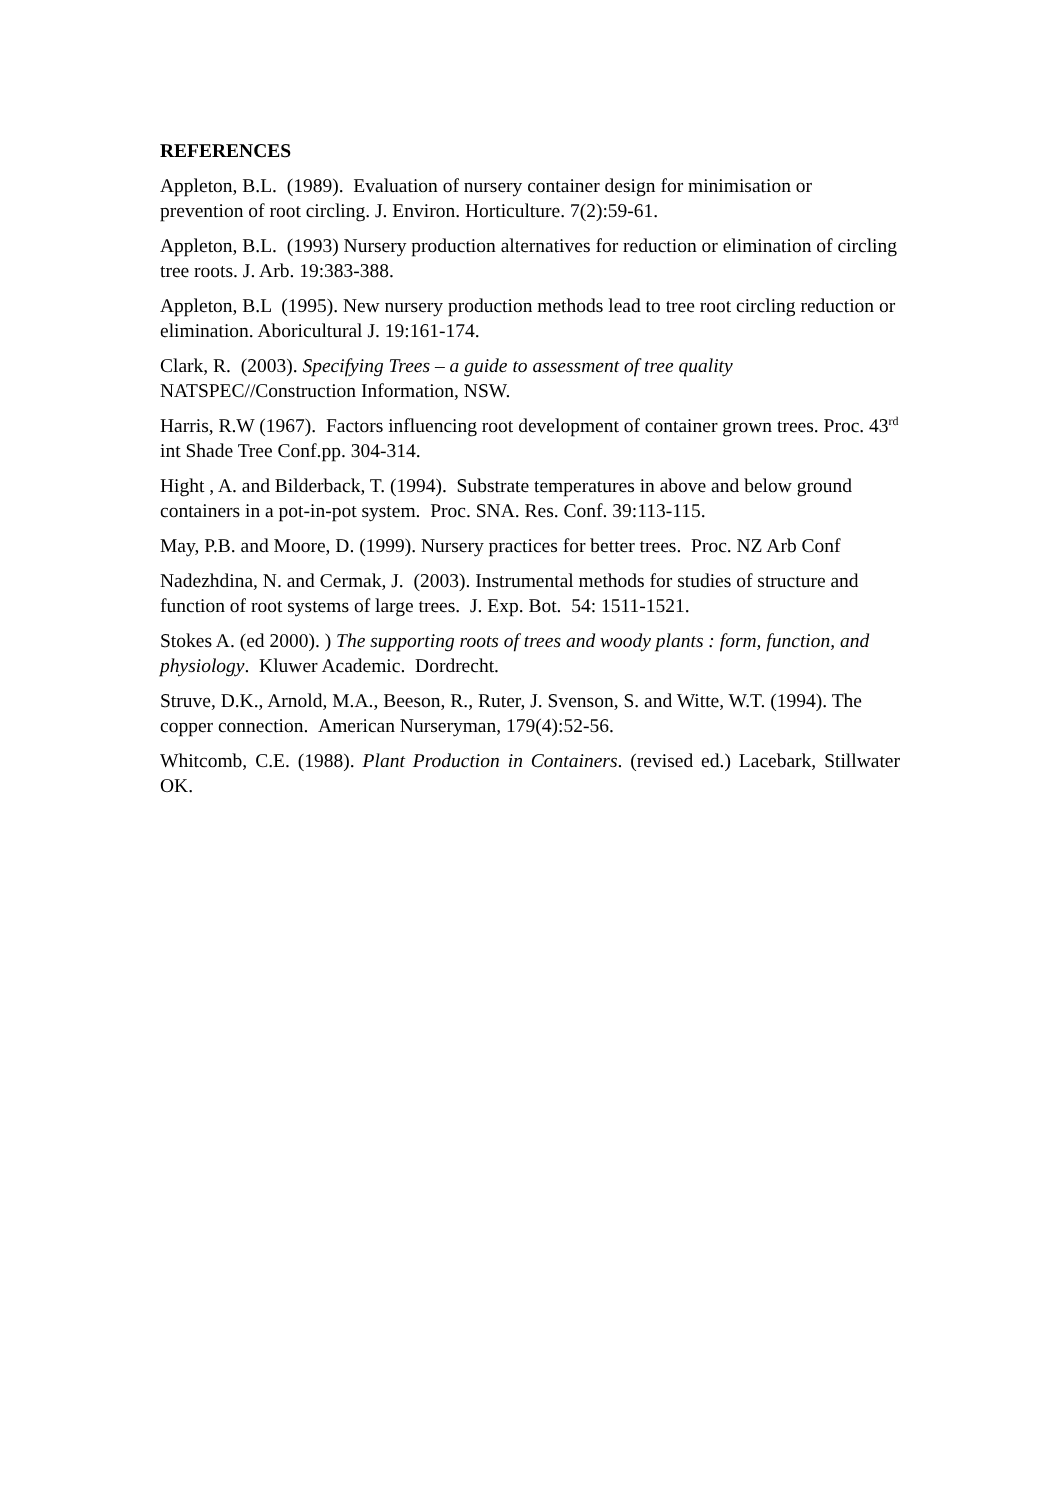REFERENCES
Appleton, B.L. (1989). Evaluation of nursery container design for minimisation or prevention of root circling. J. Environ. Horticulture. 7(2):59-61.
Appleton, B.L. (1993) Nursery production alternatives for reduction or elimination of circling tree roots. J. Arb. 19:383-388.
Appleton, B.L (1995). New nursery production methods lead to tree root circling reduction or elimination. Aboricultural J. 19:161-174.
Clark, R. (2003). Specifying Trees – a guide to assessment of tree quality NATSPEC//Construction Information, NSW.
Harris, R.W (1967). Factors influencing root development of container grown trees. Proc. 43<sup>rd</sup> int Shade Tree Conf.pp. 304-314.
Hight , A. and Bilderback, T. (1994). Substrate temperatures in above and below ground containers in a pot-in-pot system. Proc. SNA. Res. Conf. 39:113-115.
May, P.B. and Moore, D. (1999). Nursery practices for better trees. Proc. NZ Arb Conf
Nadezhdina, N. and Cermak, J. (2003). Instrumental methods for studies of structure and function of root systems of large trees. J. Exp. Bot. 54: 1511-1521.
Stokes A. (ed 2000). ) The supporting roots of trees and woody plants : form, function, and physiology. Kluwer Academic. Dordrecht.
Struve, D.K., Arnold, M.A., Beeson, R., Ruter, J. Svenson, S. and Witte, W.T. (1994). The copper connection. American Nurseryman, 179(4):52-56.
Whitcomb, C.E. (1988). Plant Production in Containers. (revised ed.) Lacebark, Stillwater OK.